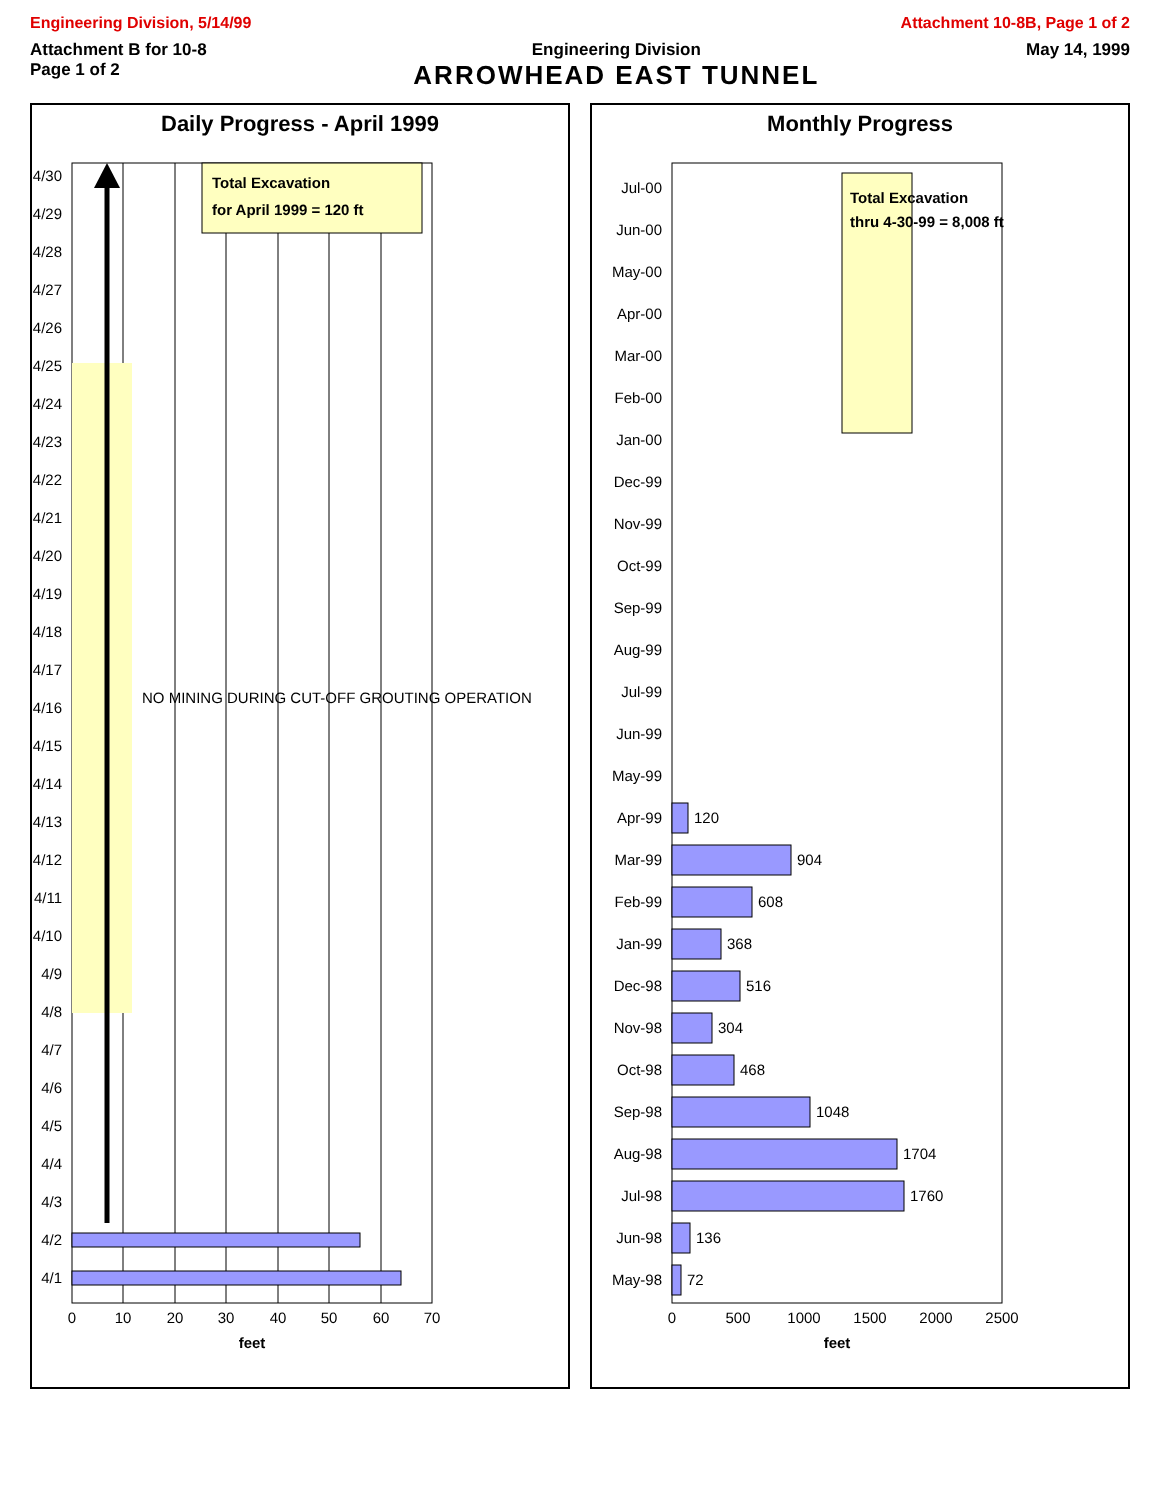Engineering Division, 5/14/99 Attachment 10-8B, Page 1 of 2
Attachment B for 10-8
Page 1 of 2
Engineering Division
ARROWHEAD EAST TUNNEL
May 14, 1999
Daily Progress - April 1999
NO MINING DURING CUT-OFF GROUTING OPERATION
Total Excavation
for April 1999 = 120 ft
4/1
4/2
4/3
4/4
4/5
4/6
4/7
4/8
4/9
4/10
4/11
4/12
4/13
4/14
4/15
4/16
4/17
4/18
4/19
4/20
4/21
4/22
4/23
4/24
4/25
4/26
4/27
4/28
4/29
4/30
0
10
20
30
40
50
60
70
feet
Monthly Progress
Total Excavation
thru 4-30-99 = 8,008 ft
72
136
1760
1704
1048
468
304
516
368
608
904
120
May-98
Jun-98
Jul-98
Aug-98
Sep-98
Oct-98
Nov-98
Dec-98
Jan-99
Feb-99
Mar-99
Apr-99
May-99
Jun-99
Jul-99
Aug-99
Sep-99
Oct-99
Nov-99
Dec-99
Jan-00
Feb-00
Mar-00
Apr-00
May-00
Jun-00
Jul-00
0
500
1000
1500
2000
2500
feet